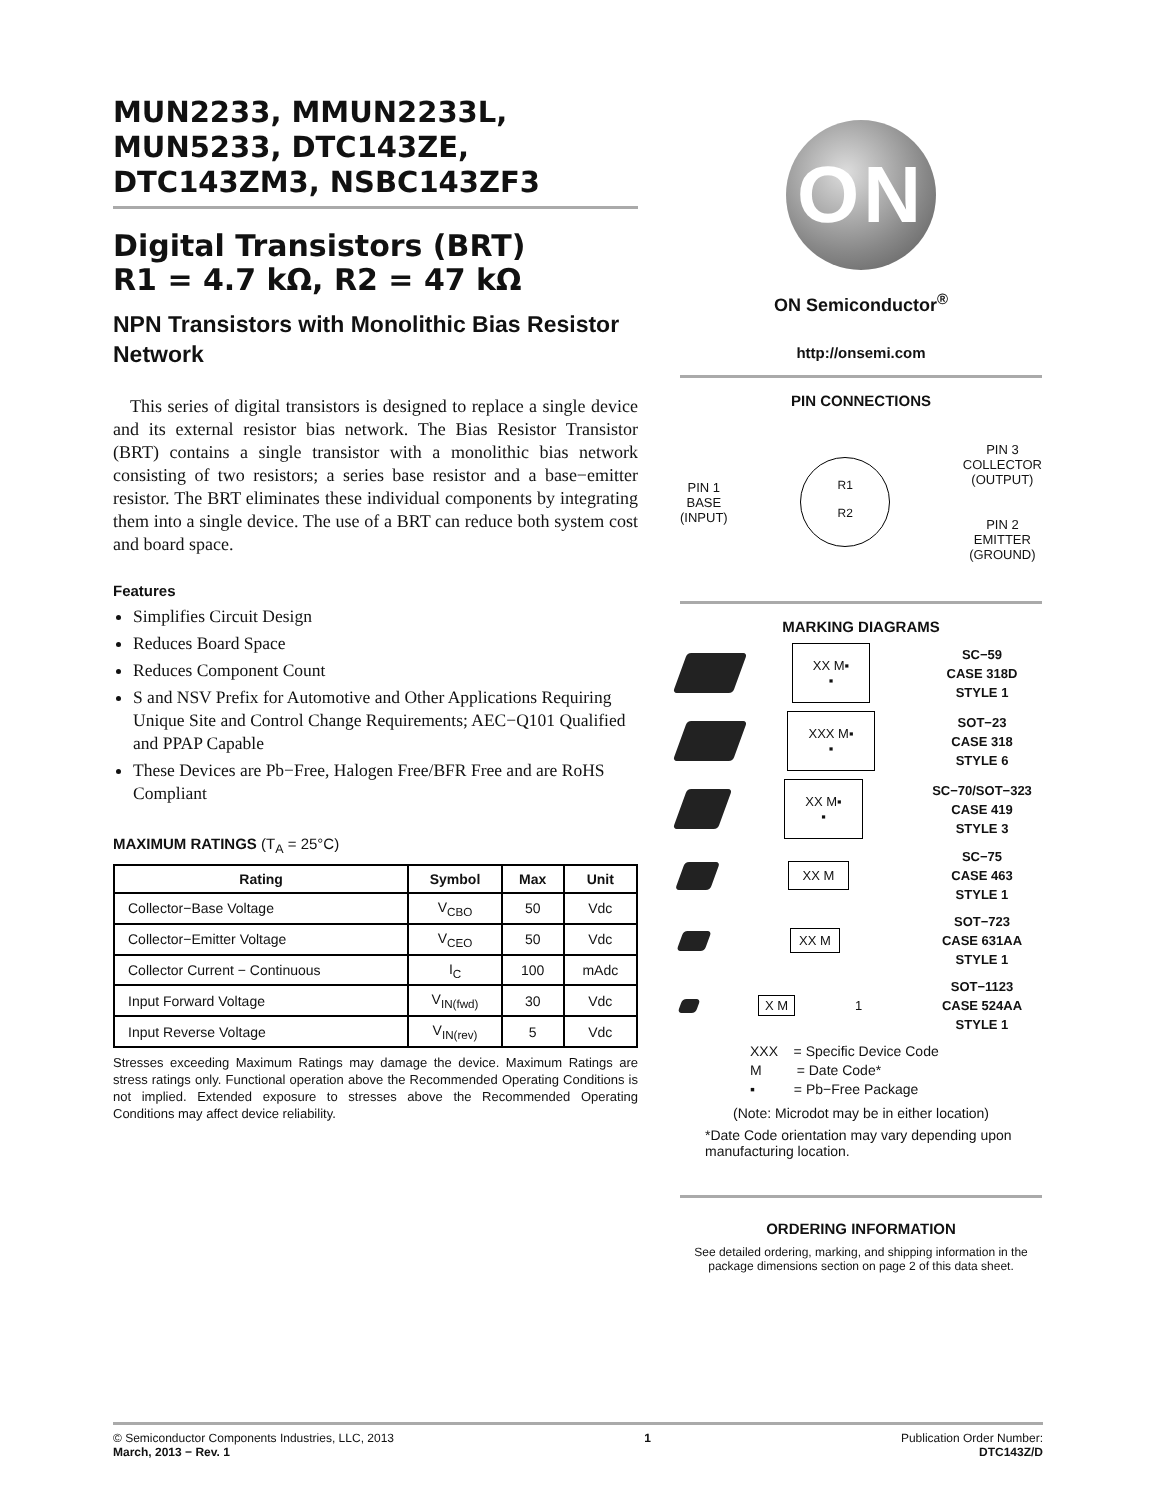MUN2233, MMUN2233L, MUN5233, DTC143ZE, DTC143ZM3, NSBC143ZF3
Digital Transistors (BRT)
R1 = 4.7 kΩ, R2 = 47 kΩ
NPN Transistors with Monolithic Bias Resistor Network
This series of digital transistors is designed to replace a single device and its external resistor bias network. The Bias Resistor Transistor (BRT) contains a single transistor with a monolithic bias network consisting of two resistors; a series base resistor and a base−emitter resistor. The BRT eliminates these individual components by integrating them into a single device. The use of a BRT can reduce both system cost and board space.
Features
Simplifies Circuit Design
Reduces Board Space
Reduces Component Count
S and NSV Prefix for Automotive and Other Applications Requiring Unique Site and Control Change Requirements; AEC−Q101 Qualified and PPAP Capable
These Devices are Pb−Free, Halogen Free/BFR Free and are RoHS Compliant
MAXIMUM RATINGS (T<sub>A</sub> = 25°C)
| Rating | Symbol | Max | Unit |
| --- | --- | --- | --- |
| Collector−Base Voltage | V<sub>CBO</sub> | 50 | Vdc |
| Collector−Emitter Voltage | V<sub>CEO</sub> | 50 | Vdc |
| Collector Current − Continuous | I<sub>C</sub> | 100 | mAdc |
| Input Forward Voltage | V<sub>IN(fwd)</sub> | 30 | Vdc |
| Input Reverse Voltage | V<sub>IN(rev)</sub> | 5 | Vdc |
Stresses exceeding Maximum Ratings may damage the device. Maximum Ratings are stress ratings only. Functional operation above the Recommended Operating Conditions is not implied. Extended exposure to stresses above the Recommended Operating Conditions may affect device reliability.
ON
ON Semiconductor<sup>®</sup>
http://onsemi.com
PIN CONNECTIONS
PIN 1
BASE
(INPUT)
R1
R2
PIN 3
COLLECTOR
(OUTPUT)
PIN 2
EMITTER
(GROUND)
MARKING DIAGRAMS
XX M▪
▪
SC−59
CASE 318D
STYLE 1
XXX M▪
▪
SOT−23
CASE 318
STYLE 6
XX M▪
▪
SC−70/SOT−323
CASE 419
STYLE 3
XX M
SC−75
CASE 463
STYLE 1
XX M
SOT−723
CASE 631AA
STYLE 1
X M
1
SOT−1123
CASE 524AA
STYLE 1
XXX = Specific Device Code
M = Date Code*
▪ = Pb−Free Package
(Note: Microdot may be in either location)
*Date Code orientation may vary depending upon manufacturing location.
ORDERING INFORMATION
See detailed ordering, marking, and shipping information in the package dimensions section on page 2 of this data sheet.
© Semiconductor Components Industries, LLC, 2013
March, 2013 − Rev. 1
1 Publication Order Number:
DTC143Z/D